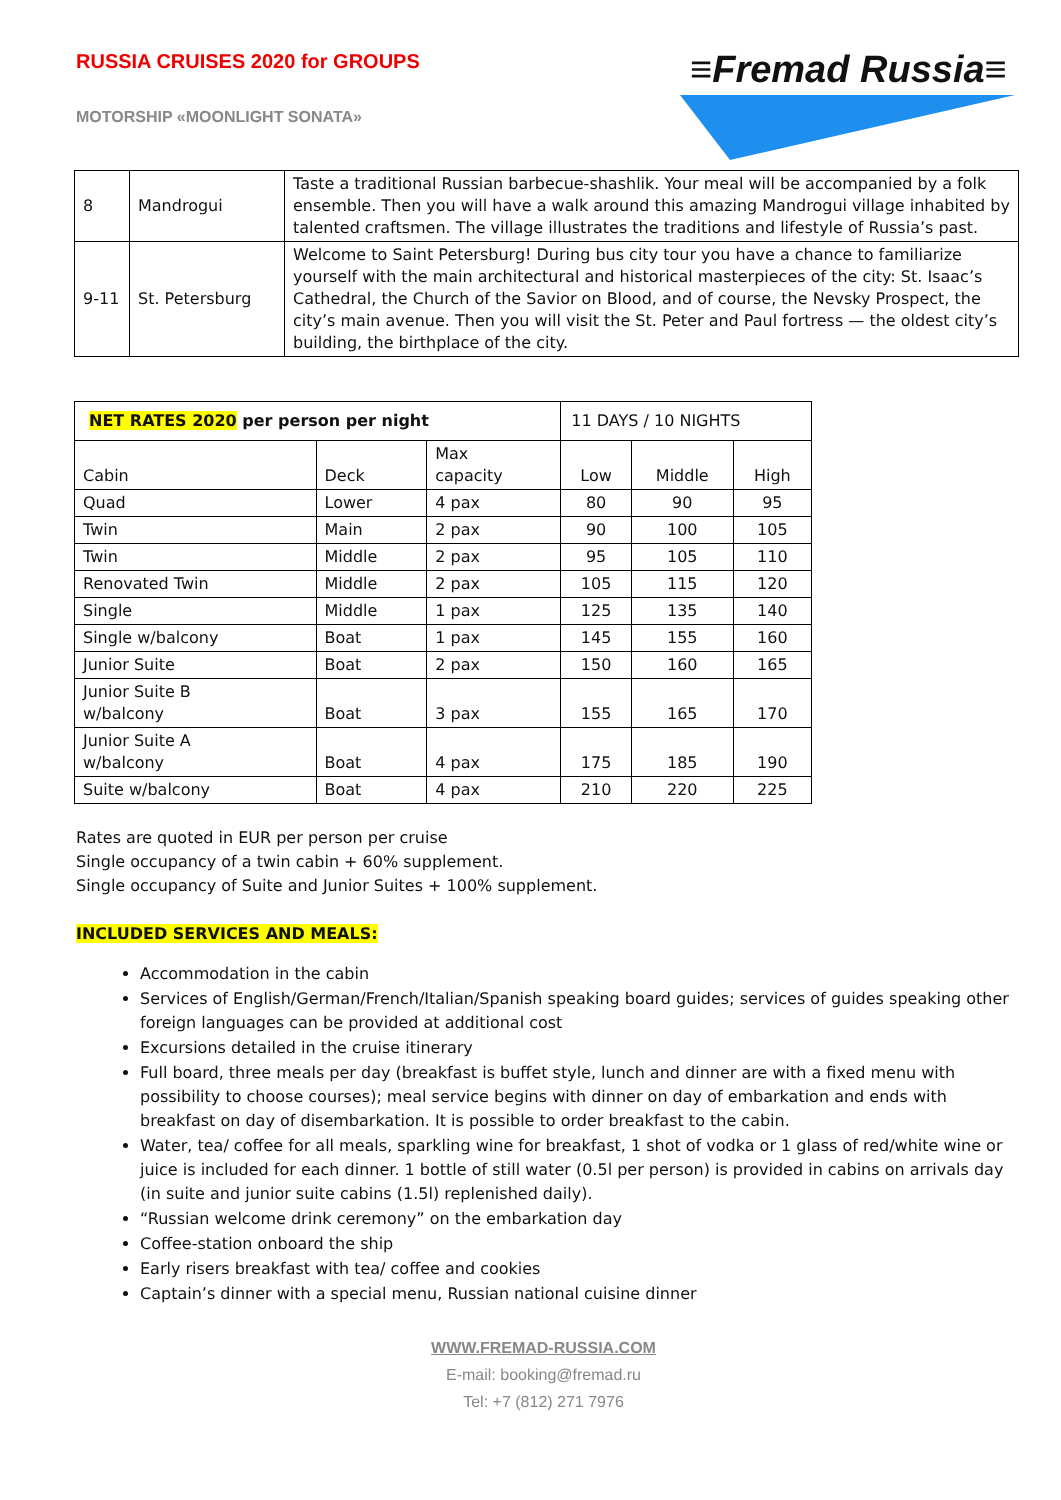RUSSIA CRUISES 2020 for GROUPS
MOTORSHIP «MOONLIGHT SONATA»
≡Fremad Russia≡
| 8 | Mandrogui | Taste a traditional Russian barbecue-shashlik. Your meal will be accompanied by a folk ensemble. Then you will have a walk around this amazing Mandrogui village inhabited by talented craftsmen. The village illustrates the traditions and lifestyle of Russia’s past. |
| 9-11 | St. Petersburg | Welcome to Saint Petersburg! During bus city tour you have a chance to familiarize yourself with the main architectural and historical masterpieces of the city: St. Isaac’s Cathedral, the Church of the Savior on Blood, and of course, the Nevsky Prospect, the city’s main avenue. Then you will visit the St. Peter and Paul fortress — the oldest city’s building, the birthplace of the city. |
| NET RATES 2020 per person per night | | | 11 DAYS / 10 NIGHTS | | |
| --- | --- | --- | --- | --- | --- |
| Cabin | Deck | Max capacity | Low | Middle | High |
| Quad | Lower | 4 pax | 80 | 90 | 95 |
| Twin | Main | 2 pax | 90 | 100 | 105 |
| Twin | Middle | 2 pax | 95 | 105 | 110 |
| Renovated Twin | Middle | 2 pax | 105 | 115 | 120 |
| Single | Middle | 1 pax | 125 | 135 | 140 |
| Single w/balcony | Boat | 1 pax | 145 | 155 | 160 |
| Junior Suite | Boat | 2 pax | 150 | 160 | 165 |
| Junior Suite B w/balcony | Boat | 3 pax | 155 | 165 | 170 |
| Junior Suite A w/balcony | Boat | 4 pax | 175 | 185 | 190 |
| Suite w/balcony | Boat | 4 pax | 210 | 220 | 225 |
Rates are quoted in EUR per person per cruise
Single occupancy of a twin cabin + 60% supplement.
Single occupancy of Suite and Junior Suites + 100% supplement.
INCLUDED SERVICES AND MEALS:
Accommodation in the cabin
Services of English/German/French/Italian/Spanish speaking board guides; services of guides speaking other foreign languages can be provided at additional cost
Excursions detailed in the cruise itinerary
Full board, three meals per day (breakfast is buffet style, lunch and dinner are with a fixed menu with possibility to choose courses); meal service begins with dinner on day of embarkation and ends with breakfast on day of disembarkation. It is possible to order breakfast to the cabin.
Water, tea/ coffee for all meals, sparkling wine for breakfast, 1 shot of vodka or 1 glass of red/white wine or juice is included for each dinner. 1 bottle of still water (0.5l per person) is provided in cabins on arrivals day (in suite and junior suite cabins (1.5l) replenished daily).
“Russian welcome drink ceremony” on the embarkation day
Coffee-station onboard the ship
Early risers breakfast with tea/ coffee and cookies
Captain’s dinner with a special menu, Russian national cuisine dinner
WWW.FREMAD-RUSSIA.COM
E-mail: booking@fremad.ru
Tel: +7 (812) 271 7976